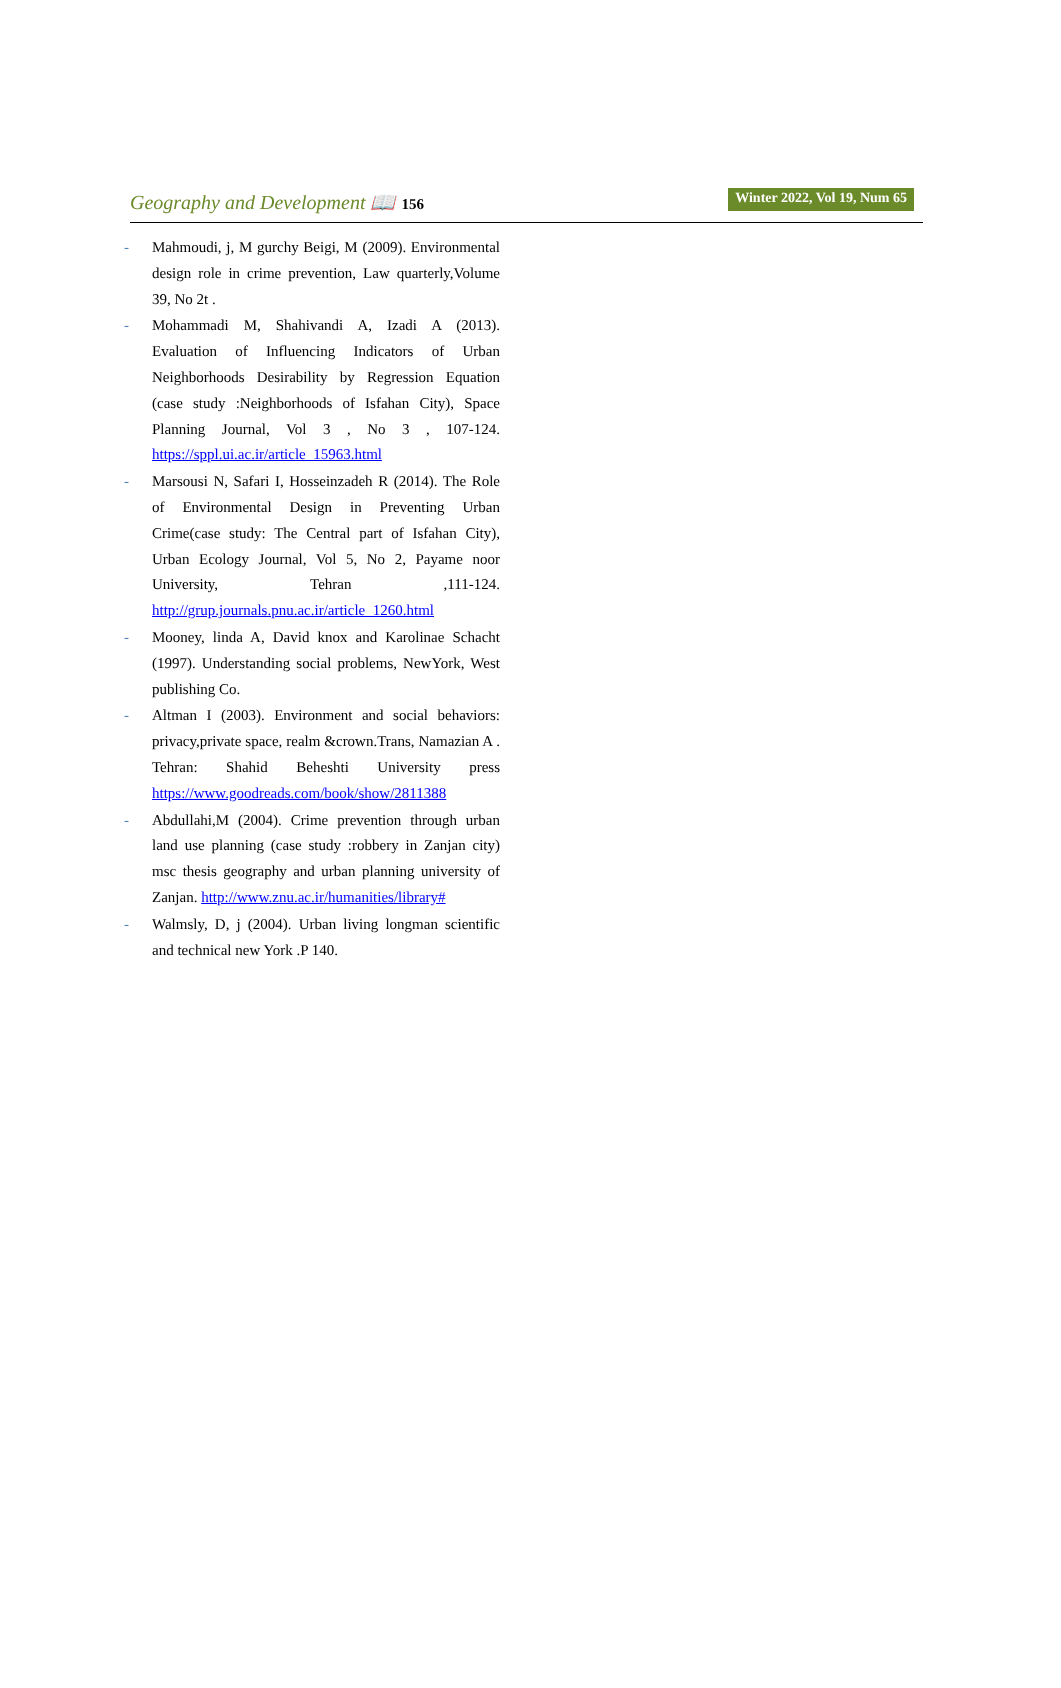Geography and Development 📖 156 Winter 2022, Vol 19, Num 65
- Mahmoudi, j, M gurchy Beigi, M (2009). Environmental design role in crime prevention, Law quarterly,Volume 39, No 2t .
- Mohammadi M, Shahivandi A, Izadi A (2013). Evaluation of Influencing Indicators of Urban Neighborhoods Desirability by Regression Equation (case study :Neighborhoods of Isfahan City), Space Planning Journal, Vol 3 , No 3 , 107-124. https://sppl.ui.ac.ir/article_15963.html
- Marsousi N, Safari I, Hosseinzadeh R (2014). The Role of Environmental Design in Preventing Urban Crime(case study: The Central part of Isfahan City), Urban Ecology Journal, Vol 5, No 2, Payame noor University, Tehran ,111-124. http://grup.journals.pnu.ac.ir/article_1260.html
- Mooney, linda A, David knox and Karolinae Schacht (1997). Understanding social problems, NewYork, West publishing Co.
- Altman I (2003). Environment and social behaviors: privacy,private space, realm &crown.Trans, Namazian A . Tehran: Shahid Beheshti University press https://www.goodreads.com/book/show/2811388
- Abdullahi,M (2004). Crime prevention through urban land use planning (case study :robbery in Zanjan city) msc thesis geography and urban planning university of Zanjan. http://www.znu.ac.ir/humanities/library#
- Walmsly, D, j (2004). Urban living longman scientific and technical new York .P 140.